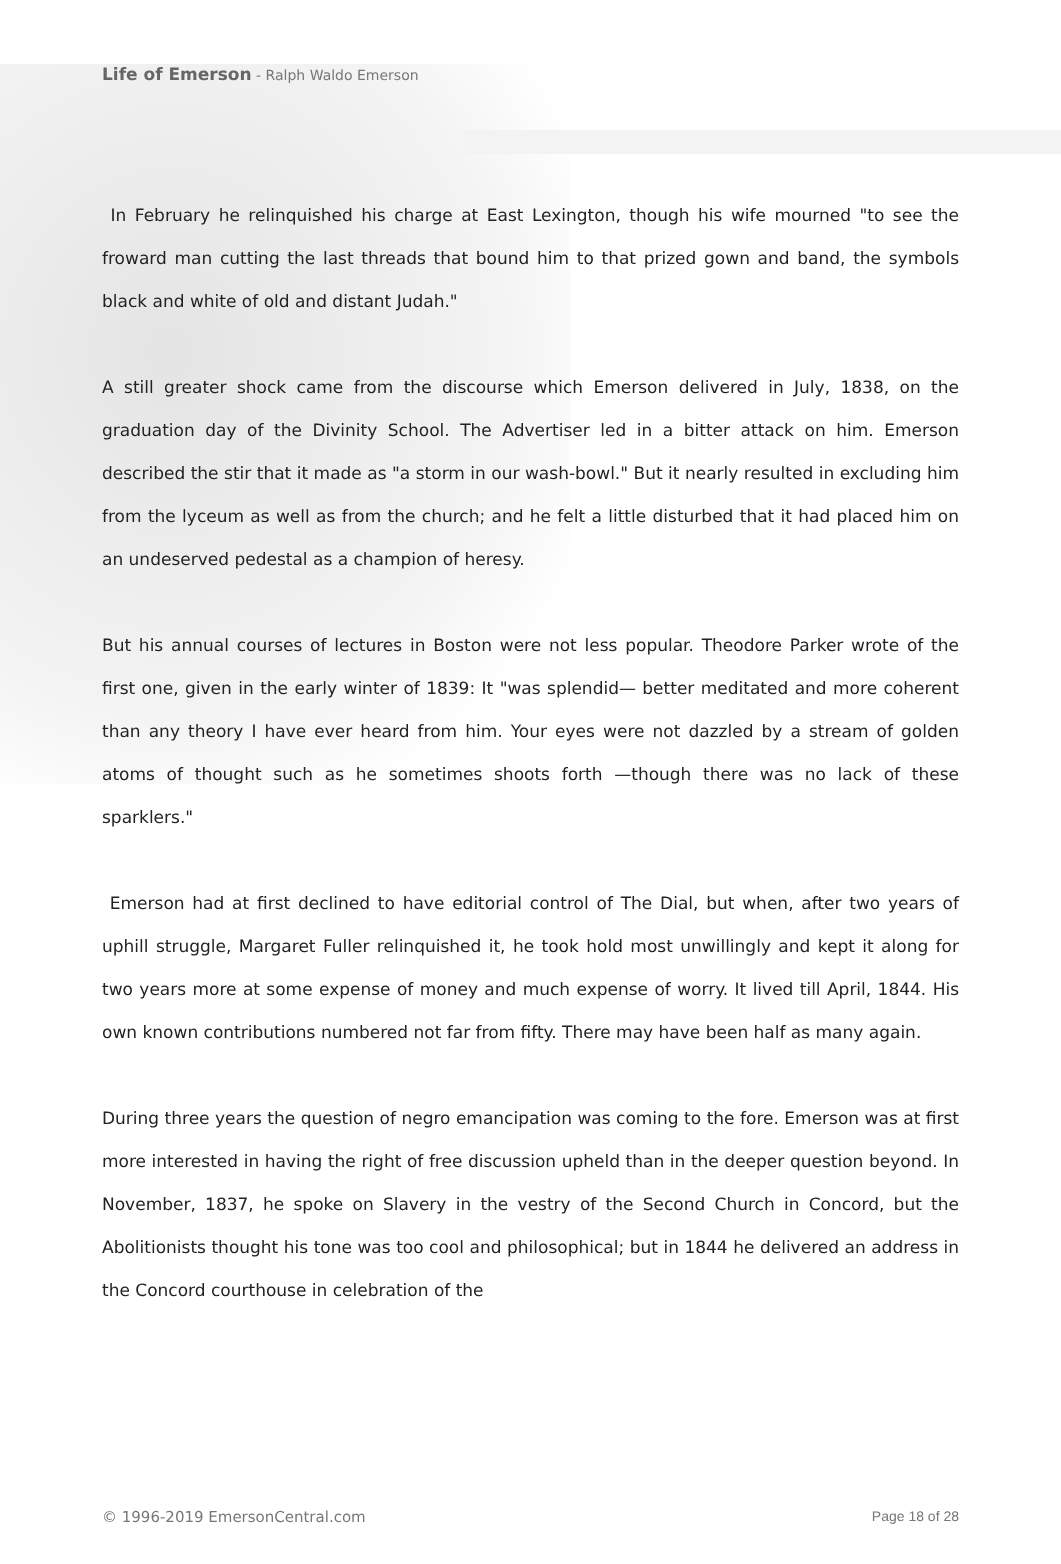Life of Emerson - Ralph Waldo Emerson
In February he relinquished his charge at East Lexington, though his wife mourned "to see the froward man cutting the last threads that bound him to that prized gown and band, the symbols black and white of old and distant Judah."
A still greater shock came from the discourse which Emerson delivered in July, 1838, on the graduation day of the Divinity School. The Advertiser led in a bitter attack on him. Emerson described the stir that it made as "a storm in our wash-bowl." But it nearly resulted in excluding him from the lyceum as well as from the church; and he felt a little disturbed that it had placed him on an undeserved pedestal as a champion of heresy.
But his annual courses of lectures in Boston were not less popular. Theodore Parker wrote of the first one, given in the early winter of 1839: It "was splendid— better meditated and more coherent than any theory I have ever heard from him. Your eyes were not dazzled by a stream of golden atoms of thought such as he sometimes shoots forth —though there was no lack of these sparklers."
Emerson had at first declined to have editorial control of The Dial, but when, after two years of uphill struggle, Margaret Fuller relinquished it, he took hold most unwillingly and kept it along for two years more at some expense of money and much expense of worry. It lived till April, 1844. His own known contributions numbered not far from fifty. There may have been half as many again.
During three years the question of negro emancipation was coming to the fore. Emerson was at first more interested in having the right of free discussion upheld than in the deeper question beyond. In November, 1837, he spoke on Slavery in the vestry of the Second Church in Concord, but the Abolitionists thought his tone was too cool and philosophical; but in 1844 he delivered an address in the Concord courthouse in celebration of the
© 1996-2019 EmersonCentral.com Page 18 of 28